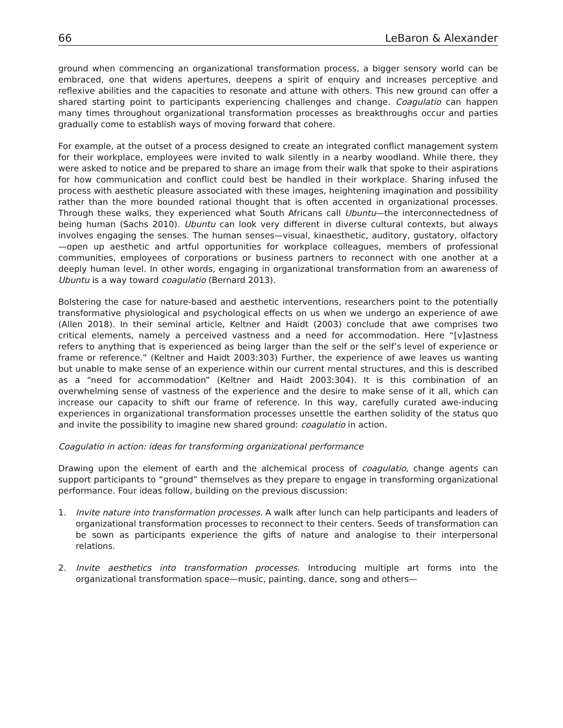66 LeBaron & Alexander
ground when commencing an organizational transformation process, a bigger sensory world can be embraced, one that widens apertures, deepens a spirit of enquiry and increases perceptive and reflexive abilities and the capacities to resonate and attune with others. This new ground can offer a shared starting point to participants experiencing challenges and change. Coagulatio can happen many times throughout organizational transformation processes as breakthroughs occur and parties gradually come to establish ways of moving forward that cohere.
For example, at the outset of a process designed to create an integrated conflict management system for their workplace, employees were invited to walk silently in a nearby woodland. While there, they were asked to notice and be prepared to share an image from their walk that spoke to their aspirations for how communication and conflict could best be handled in their workplace. Sharing infused the process with aesthetic pleasure associated with these images, heightening imagination and possibility rather than the more bounded rational thought that is often accented in organizational processes. Through these walks, they experienced what South Africans call Ubuntu—the interconnectedness of being human (Sachs 2010). Ubuntu can look very different in diverse cultural contexts, but always involves engaging the senses. The human senses—visual, kinaesthetic, auditory, gustatory, olfactory—open up aesthetic and artful opportunities for workplace colleagues, members of professional communities, employees of corporations or business partners to reconnect with one another at a deeply human level. In other words, engaging in organizational transformation from an awareness of Ubuntu is a way toward coagulatio (Bernard 2013).
Bolstering the case for nature-based and aesthetic interventions, researchers point to the potentially transformative physiological and psychological effects on us when we undergo an experience of awe (Allen 2018). In their seminal article, Keltner and Haidt (2003) conclude that awe comprises two critical elements, namely a perceived vastness and a need for accommodation. Here “[v]astness refers to anything that is experienced as being larger than the self or the self’s level of experience or frame or reference.” (Keltner and Haidt 2003:303) Further, the experience of awe leaves us wanting but unable to make sense of an experience within our current mental structures, and this is described as a “need for accommodation” (Keltner and Haidt 2003:304). It is this combination of an overwhelming sense of vastness of the experience and the desire to make sense of it all, which can increase our capacity to shift our frame of reference. In this way, carefully curated awe-inducing experiences in organizational transformation processes unsettle the earthen solidity of the status quo and invite the possibility to imagine new shared ground: coagulatio in action.
Coagulatio in action: ideas for transforming organizational performance
Drawing upon the element of earth and the alchemical process of coagulatio, change agents can support participants to “ground” themselves as they prepare to engage in transforming organizational performance. Four ideas follow, building on the previous discussion:
1. Invite nature into transformation processes. A walk after lunch can help participants and leaders of organizational transformation processes to reconnect to their centers. Seeds of transformation can be sown as participants experience the gifts of nature and analogise to their interpersonal relations.
2. Invite aesthetics into transformation processes. Introducing multiple art forms into the organizational transformation space—music, painting, dance, song and others—